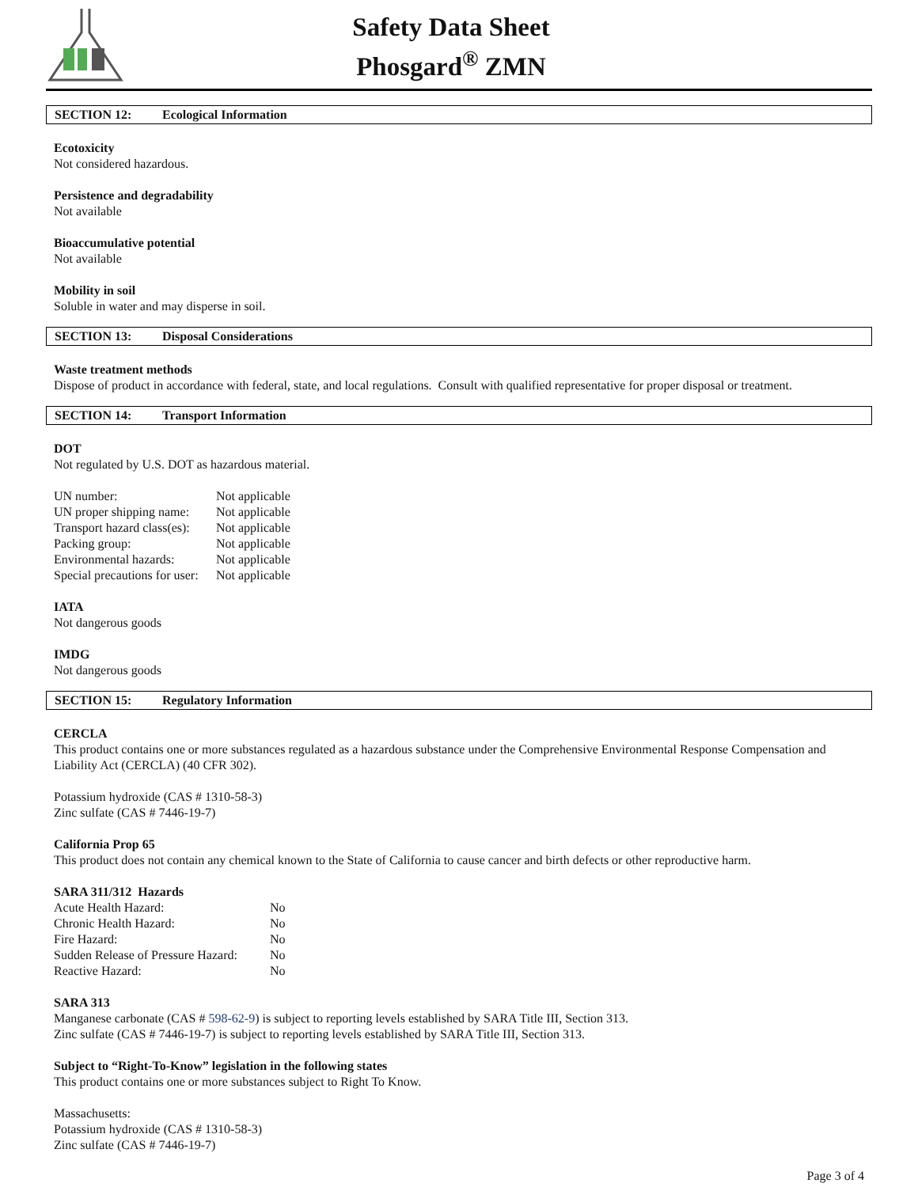Safety Data Sheet
Phosgard<sup>®</sup> ZMN
SECTION 12: Ecological Information
Ecotoxicity
Not considered hazardous.
Persistence and degradability
Not available
Bioaccumulative potential
Not available
Mobility in soil
Soluble in water and may disperse in soil.
SECTION 13: Disposal Considerations
Waste treatment methods
Dispose of product in accordance with federal, state, and local regulations. Consult with qualified representative for proper disposal or treatment.
SECTION 14: Transport Information
DOT
Not regulated by U.S. DOT as hazardous material.
| UN number: | Not applicable |
| UN proper shipping name: | Not applicable |
| Transport hazard class(es): | Not applicable |
| Packing group: | Not applicable |
| Environmental hazards: | Not applicable |
| Special precautions for user: | Not applicable |
IATA
Not dangerous goods
IMDG
Not dangerous goods
SECTION 15: Regulatory Information
CERCLA
This product contains one or more substances regulated as a hazardous substance under the Comprehensive Environmental Response Compensation and Liability Act (CERCLA) (40 CFR 302).
Potassium hydroxide (CAS # 1310-58-3)
Zinc sulfate (CAS # 7446-19-7)
California Prop 65
This product does not contain any chemical known to the State of California to cause cancer and birth defects or other reproductive harm.
SARA 311/312 Hazards
| Acute Health Hazard: | No |
| Chronic Health Hazard: | No |
| Fire Hazard: | No |
| Sudden Release of Pressure Hazard: | No |
| Reactive Hazard: | No |
SARA 313
Manganese carbonate (CAS # 598-62-9) is subject to reporting levels established by SARA Title III, Section 313.
Zinc sulfate (CAS # 7446-19-7) is subject to reporting levels established by SARA Title III, Section 313.
Subject to “Right-To-Know” legislation in the following states
This product contains one or more substances subject to Right To Know.
Massachusetts:
Potassium hydroxide (CAS # 1310-58-3)
Zinc sulfate (CAS # 7446-19-7)
Page 3 of 4